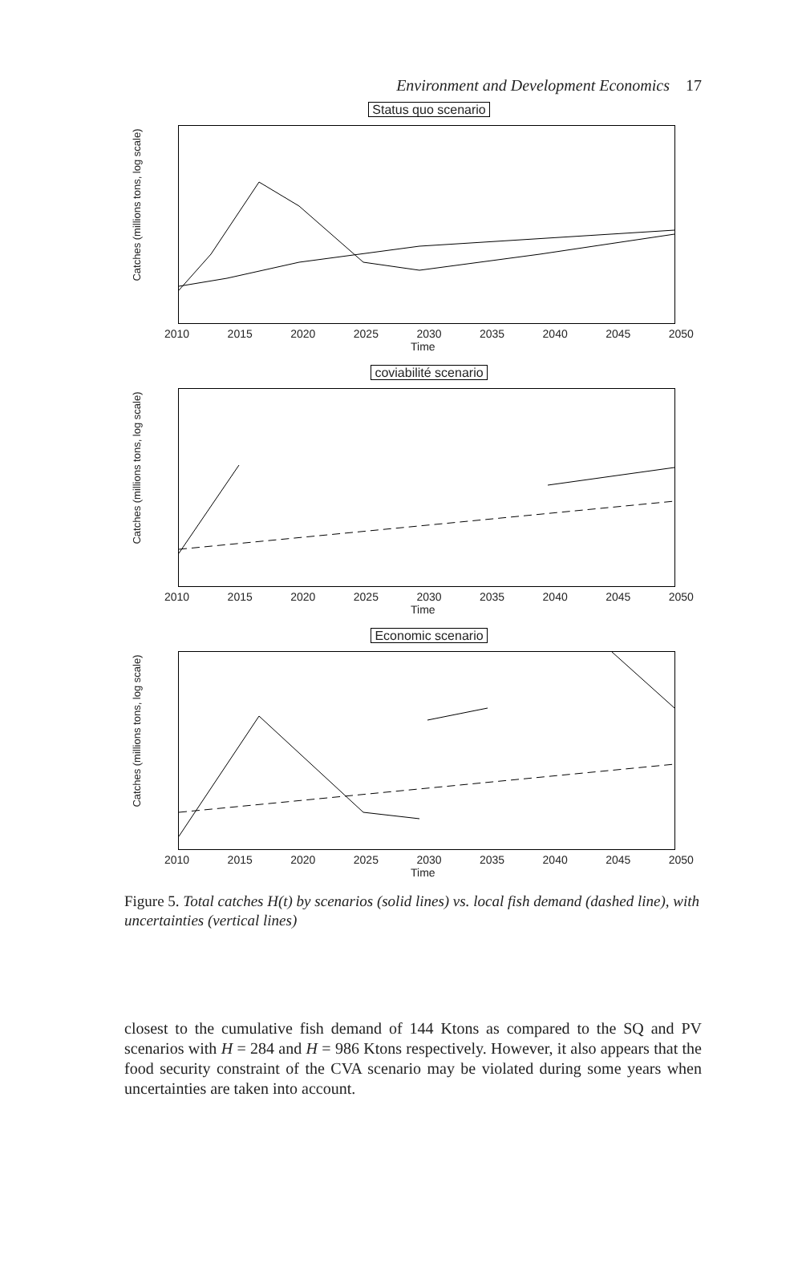Environment and Development Economics 17
Status quo scenario
Catches (millions tons, log scale)
2010 2015 2020 2025 2030 2035 2040 2045 2050
Time
coviabilité scenario
Catches (millions tons, log scale)
2010 2015 2020 2025 2030 2035 2040 2045 2050
Time
Economic scenario
Catches (millions tons, log scale)
2010 2015 2020 2025 2030 2035 2040 2045 2050
Time
Figure 5. Total catches H(t) by scenarios (solid lines) vs. local fish demand (dashed line), with uncertainties (vertical lines)
closest to the cumulative fish demand of 144 Ktons as compared to the SQ and PV scenarios with H = 284 and H = 986 Ktons respectively. However, it also appears that the food security constraint of the CVA scenario may be violated during some years when uncertainties are taken into account.